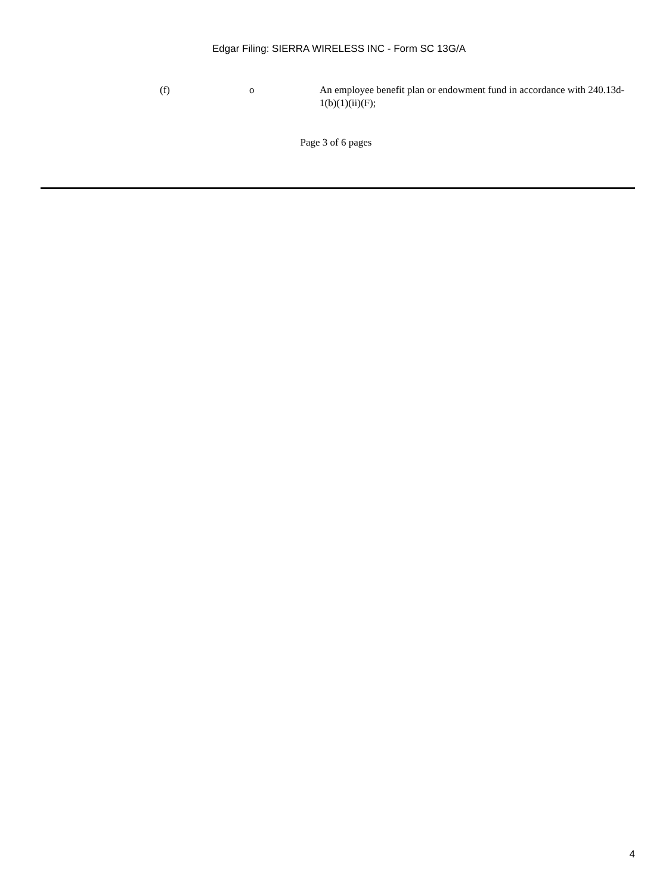Edgar Filing: SIERRA WIRELESS INC - Form SC 13G/A
(f) o An employee benefit plan or endowment fund in accordance with 240.13d-1(b)(1)(ii)(F);
Page 3 of 6 pages
4